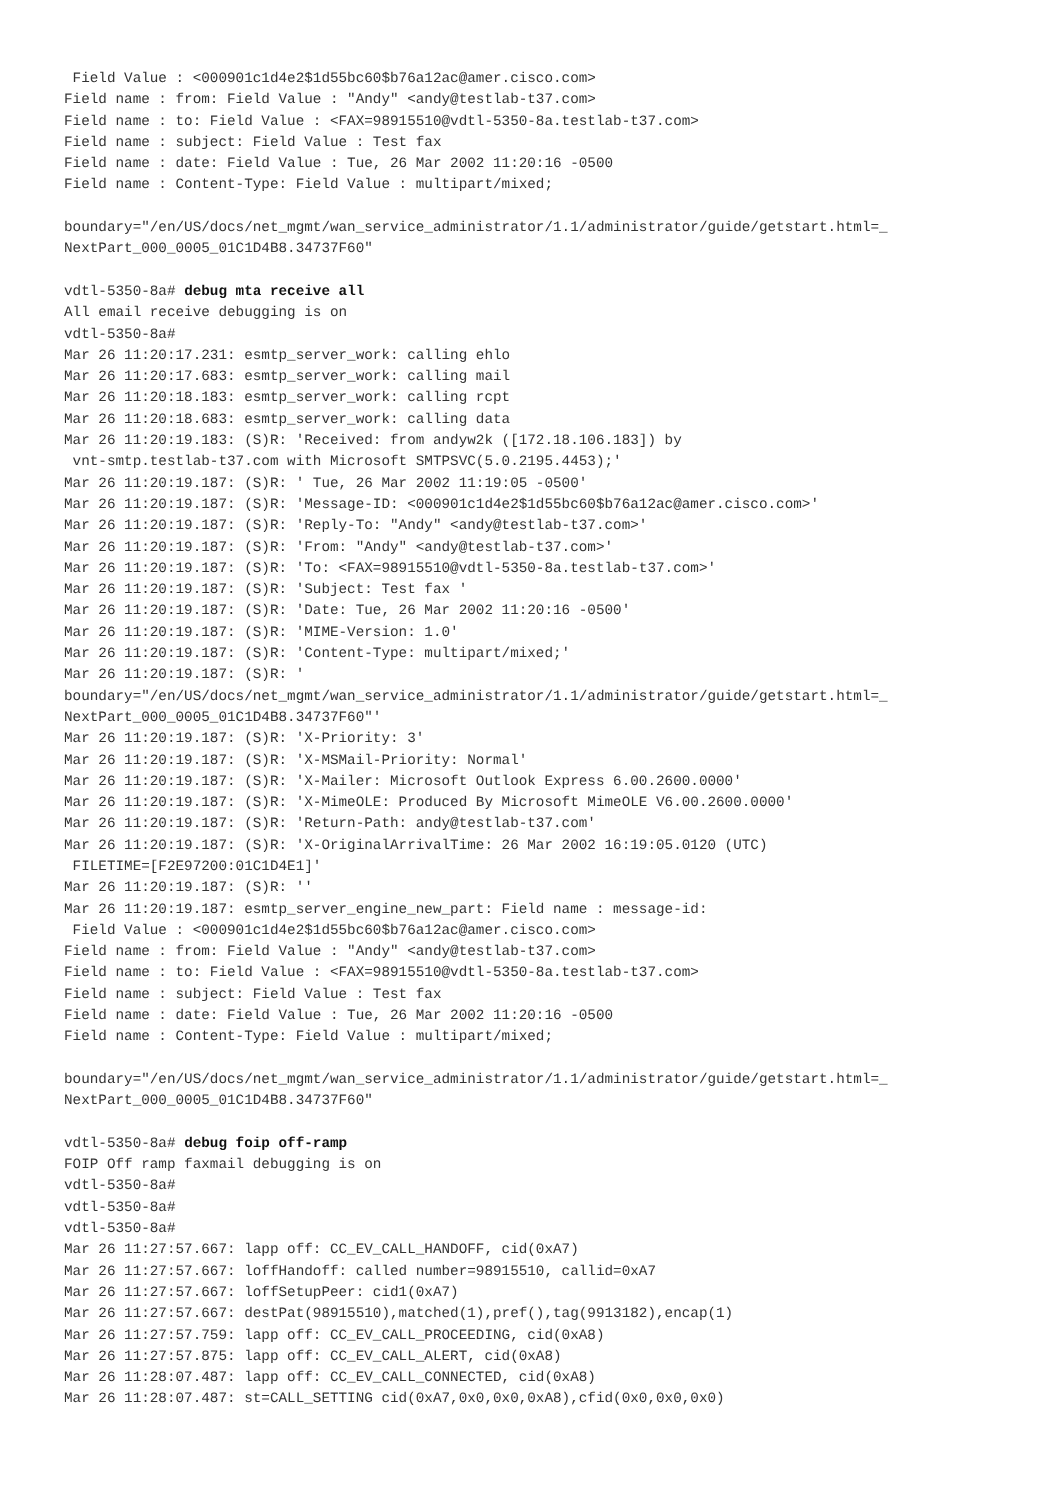Field Value : <000901c1d4e2$1d55bc60$b76a12ac@amer.cisco.com>
Field name : from: Field Value : "Andy" <andy@testlab-t37.com>
Field name : to: Field Value : <FAX=98915510@vdtl-5350-8a.testlab-t37.com>
Field name : subject: Field Value : Test fax
Field name : date: Field Value : Tue, 26 Mar 2002 11:20:16 -0500
Field name : Content-Type: Field Value : multipart/mixed;

boundary="/en/US/docs/net_mgmt/wan_service_administrator/1.1/administrator/guide/getstart.html=_
NextPart_000_0005_01C1D4B8.34737F60"

vdtl-5350-8a# debug mta receive all
All email receive debugging is on
vdtl-5350-8a#
Mar 26 11:20:17.231: esmtp_server_work: calling ehlo
Mar 26 11:20:17.683: esmtp_server_work: calling mail
Mar 26 11:20:18.183: esmtp_server_work: calling rcpt
Mar 26 11:20:18.683: esmtp_server_work: calling data
Mar 26 11:20:19.183: (S)R: 'Received: from andyw2k ([172.18.106.183]) by
 vnt-smtp.testlab-t37.com with Microsoft SMTPSVC(5.0.2195.4453);'
Mar 26 11:20:19.187: (S)R: ' Tue, 26 Mar 2002 11:19:05 -0500'
Mar 26 11:20:19.187: (S)R: 'Message-ID: <000901c1d4e2$1d55bc60$b76a12ac@amer.cisco.com>'
Mar 26 11:20:19.187: (S)R: 'Reply-To: "Andy" <andy@testlab-t37.com>'
Mar 26 11:20:19.187: (S)R: 'From: "Andy" <andy@testlab-t37.com>'
Mar 26 11:20:19.187: (S)R: 'To: <FAX=98915510@vdtl-5350-8a.testlab-t37.com>'
Mar 26 11:20:19.187: (S)R: 'Subject: Test fax '
Mar 26 11:20:19.187: (S)R: 'Date: Tue, 26 Mar 2002 11:20:16 -0500'
Mar 26 11:20:19.187: (S)R: 'MIME-Version: 1.0'
Mar 26 11:20:19.187: (S)R: 'Content-Type: multipart/mixed;'
Mar 26 11:20:19.187: (S)R: '
boundary="/en/US/docs/net_mgmt/wan_service_administrator/1.1/administrator/guide/getstart.html=_
NextPart_000_0005_01C1D4B8.34737F60"'
Mar 26 11:20:19.187: (S)R: 'X-Priority: 3'
Mar 26 11:20:19.187: (S)R: 'X-MSMail-Priority: Normal'
Mar 26 11:20:19.187: (S)R: 'X-Mailer: Microsoft Outlook Express 6.00.2600.0000'
Mar 26 11:20:19.187: (S)R: 'X-MimeOLE: Produced By Microsoft MimeOLE V6.00.2600.0000'
Mar 26 11:20:19.187: (S)R: 'Return-Path: andy@testlab-t37.com'
Mar 26 11:20:19.187: (S)R: 'X-OriginalArrivalTime: 26 Mar 2002 16:19:05.0120 (UTC)
 FILETIME=[F2E97200:01C1D4E1]'
Mar 26 11:20:19.187: (S)R: ''
Mar 26 11:20:19.187: esmtp_server_engine_new_part: Field name : message-id:
 Field Value : <000901c1d4e2$1d55bc60$b76a12ac@amer.cisco.com>
Field name : from: Field Value : "Andy" <andy@testlab-t37.com>
Field name : to: Field Value : <FAX=98915510@vdtl-5350-8a.testlab-t37.com>
Field name : subject: Field Value : Test fax
Field name : date: Field Value : Tue, 26 Mar 2002 11:20:16 -0500
Field name : Content-Type: Field Value : multipart/mixed;

boundary="/en/US/docs/net_mgmt/wan_service_administrator/1.1/administrator/guide/getstart.html=_
NextPart_000_0005_01C1D4B8.34737F60"

vdtl-5350-8a# debug foip off-ramp
FOIP Off ramp faxmail debugging is on
vdtl-5350-8a#
vdtl-5350-8a#
vdtl-5350-8a#
Mar 26 11:27:57.667: lapp off: CC_EV_CALL_HANDOFF, cid(0xA7)
Mar 26 11:27:57.667: loffHandoff: called number=98915510, callid=0xA7
Mar 26 11:27:57.667: loffSetupPeer: cid1(0xA7)
Mar 26 11:27:57.667: destPat(98915510),matched(1),pref(),tag(9913182),encap(1)
Mar 26 11:27:57.759: lapp off: CC_EV_CALL_PROCEEDING, cid(0xA8)
Mar 26 11:27:57.875: lapp off: CC_EV_CALL_ALERT, cid(0xA8)
Mar 26 11:28:07.487: lapp off: CC_EV_CALL_CONNECTED, cid(0xA8)
Mar 26 11:28:07.487: st=CALL_SETTING cid(0xA7,0x0,0x0,0xA8),cfid(0x0,0x0,0x0)